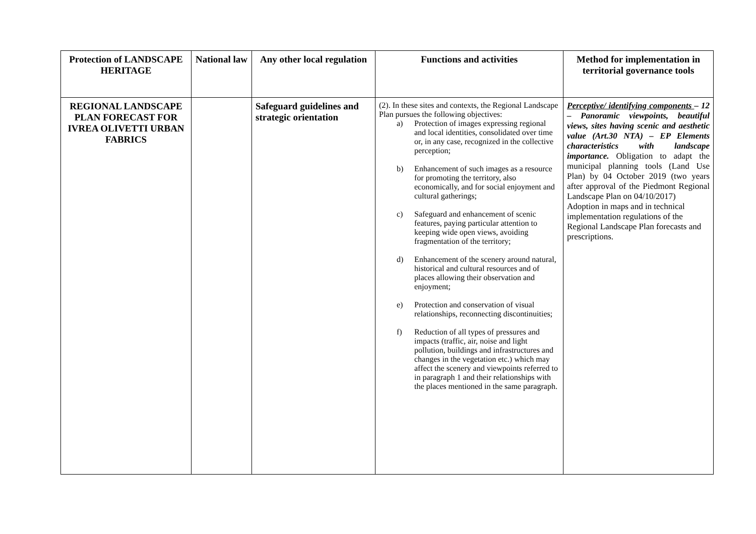| Protection of LANDSCAPE HERITAGE | National law | Any other local regulation | Functions and activities | Method for implementation in territorial governance tools |
| --- | --- | --- | --- | --- |
| REGIONAL LANDSCAPE PLAN FORECAST FOR IVREA OLIVETTI URBAN FABRICS | | Safeguard guidelines and strategic orientation | (2). In these sites and contexts, the Regional Landscape Plan pursues the following objectives: a) Protection of images expressing regional and local identities, consolidated over time or, in any case, recognized in the collective perception; b) Enhancement of such images as a resource for promoting the territory, also economically, and for social enjoyment and cultural gatherings; c) Safeguard and enhancement of scenic features, paying particular attention to keeping wide open views, avoiding fragmentation of the territory; d) Enhancement of the scenery around natural, historical and cultural resources and of places allowing their observation and enjoyment; e) Protection and conservation of visual relationships, reconnecting discontinuities; f) Reduction of all types of pressures and impacts (traffic, air, noise and light pollution, buildings and infrastructures and changes in the vegetation etc.) which may affect the scenery and viewpoints referred to in paragraph 1 and their relationships with the places mentioned in the same paragraph. | Perceptive/ identifying components – 12 – Panoramic viewpoints, beautiful views, sites having scenic and aesthetic value (Art.30 NTA) – EP Elements characteristics with landscape importance. Obligation to adapt the municipal planning tools (Land Use Plan) by 04 October 2019 (two years after approval of the Piedmont Regional Landscape Plan on 04/10/2017) Adoption in maps and in technical implementation regulations of the Regional Landscape Plan forecasts and prescriptions. |